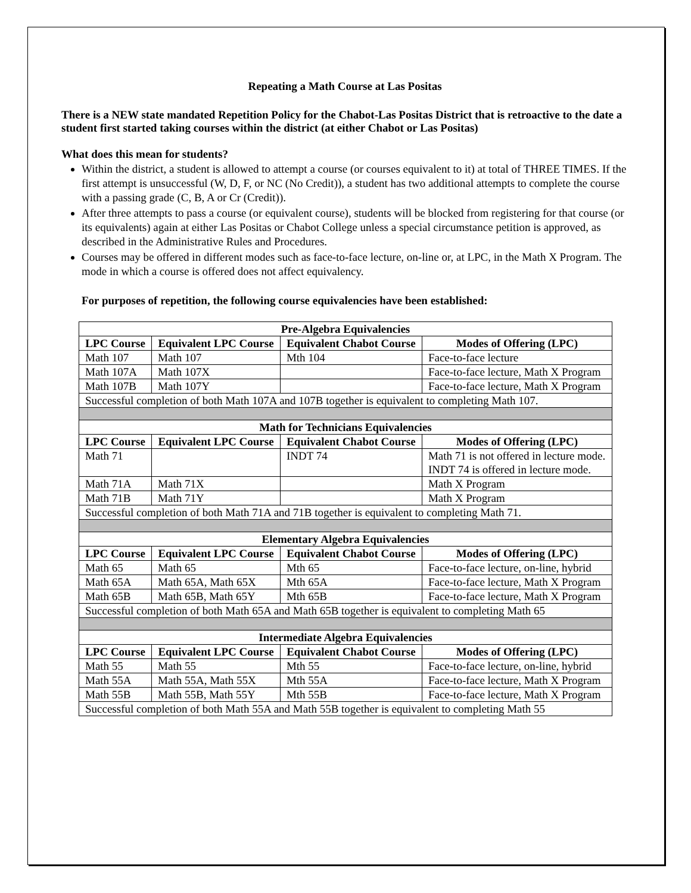Repeating a Math Course at Las Positas
There is a NEW state mandated Repetition Policy for the Chabot-Las Positas District that is retroactive to the date a student first started taking courses within the district (at either Chabot or Las Positas)
What does this mean for students?
Within the district, a student is allowed to attempt a course (or courses equivalent to it) at total of THREE TIMES. If the first attempt is unsuccessful (W, D, F, or NC (No Credit)), a student has two additional attempts to complete the course with a passing grade (C, B, A or Cr (Credit)).
After three attempts to pass a course (or equivalent course), students will be blocked from registering for that course (or its equivalents) again at either Las Positas or Chabot College unless a special circumstance petition is approved, as described in the Administrative Rules and Procedures.
Courses may be offered in different modes such as face-to-face lecture, on-line or, at LPC, in the Math X Program. The mode in which a course is offered does not affect equivalency.
For purposes of repetition, the following course equivalencies have been established:
| Pre-Algebra Equivalencies | | | |
| LPC Course | Equivalent LPC Course | Equivalent Chabot Course | Modes of Offering (LPC) |
| Math 107 | Math 107 | Mth 104 | Face-to-face lecture |
| Math 107A | Math 107X | | Face-to-face lecture, Math X Program |
| Math 107B | Math 107Y | | Face-to-face lecture, Math X Program |
| Successful completion of both Math 107A and 107B together is equivalent to completing Math 107. | | | |
| Math for Technicians Equivalencies | | | |
| LPC Course | Equivalent LPC Course | Equivalent Chabot Course | Modes of Offering (LPC) |
| Math 71 | | INDT 74 | Math 71 is not offered in lecture mode. INDT 74 is offered in lecture mode. |
| Math 71A | Math 71X | | Math X Program |
| Math 71B | Math 71Y | | Math X Program |
| Successful completion of both Math 71A and 71B together is equivalent to completing Math 71. | | | |
| Elementary Algebra Equivalencies | | | |
| LPC Course | Equivalent LPC Course | Equivalent Chabot Course | Modes of Offering (LPC) |
| Math 65 | Math 65 | Mth 65 | Face-to-face lecture, on-line, hybrid |
| Math 65A | Math 65A, Math 65X | Mth 65A | Face-to-face lecture, Math X Program |
| Math 65B | Math 65B, Math 65Y | Mth 65B | Face-to-face lecture, Math X Program |
| Successful completion of both Math 65A and Math 65B together is equivalent to completing Math 65 | | | |
| Intermediate Algebra Equivalencies | | | |
| LPC Course | Equivalent LPC Course | Equivalent Chabot Course | Modes of Offering (LPC) |
| Math 55 | Math 55 | Mth 55 | Face-to-face lecture, on-line, hybrid |
| Math 55A | Math 55A, Math 55X | Mth 55A | Face-to-face lecture, Math X Program |
| Math 55B | Math 55B, Math 55Y | Mth 55B | Face-to-face lecture, Math X Program |
| Successful completion of both Math 55A and Math 55B together is equivalent to completing Math 55 | | | |